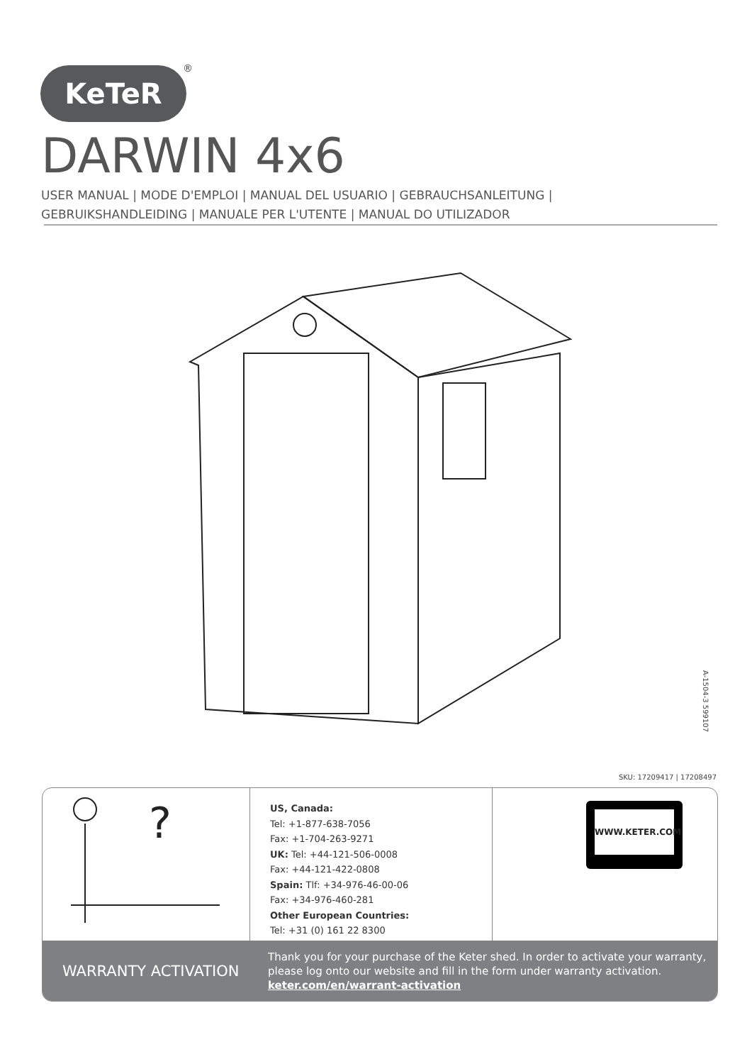KeTeR ®
DARWIN 4x6
USER MANUAL | MODE D'EMPLOI | MANUAL DEL USUARIO | GEBRAUCHSANLEITUNG |
GEBRUIKSHANDLEIDING | MANUALE PER L'UTENTE | MANUAL DO UTILIZADOR
A-1504-3 599107
SKU: 17209417 | 17208497
?
US, Canada:
Tel: +1-877-638-7056
Fax: +1-704-263-9271
UK: Tel: +44-121-506-0008
Fax: +44-121-422-0808
Spain: Tlf: +34-976-46-00-06
Fax: +34-976-460-281
Other European Countries:
Tel: +31 (0) 161 22 8300
WWW.KETER.COM
WARRANTY ACTIVATION
Thank you for your purchase of the Keter shed. In order to activate your warranty,
please log onto our website and fill in the form under warranty activation.
keter.com/en/warrant-activation